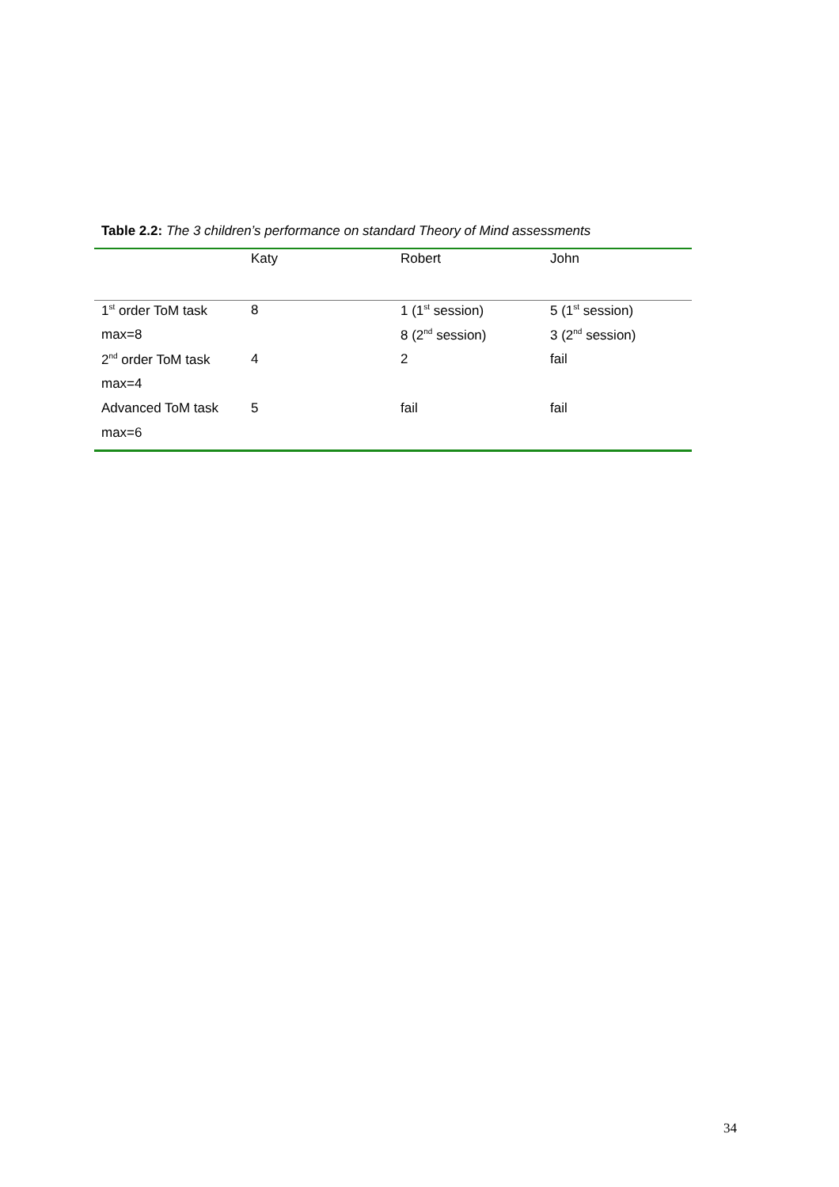Table 2.2: The 3 children’s performance on standard Theory of Mind assessments
| | Katy | Robert | John |
| --- | --- | --- | --- |
| 1<sup>st</sup> order ToM task | 8 | 1 (1<sup>st</sup> session) | 5 (1<sup>st</sup> session) |
| max=8 | | 8 (2<sup>nd</sup> session) | 3 (2<sup>nd</sup> session) |
| 2<sup>nd</sup> order ToM task | 4 | 2 | fail |
| max=4 | | | |
| Advanced ToM task | 5 | fail | fail |
| max=6 | | | |
34